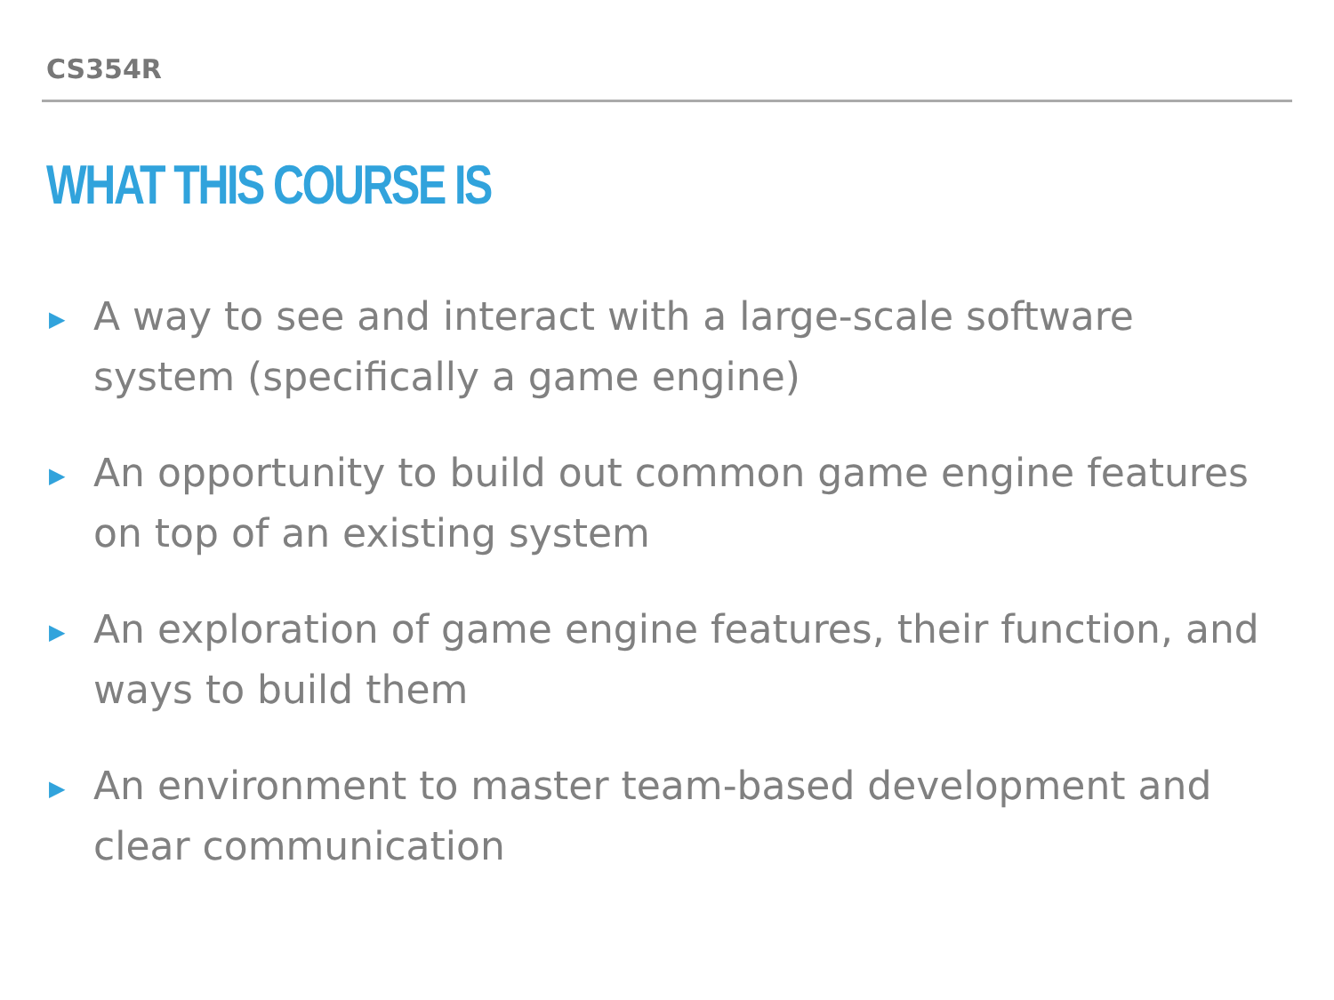CS354R
WHAT THIS COURSE IS
▶ A way to see and interact with a large-scale software system (specifically a game engine)
▶ An opportunity to build out common game engine features on top of an existing system
▶ An exploration of game engine features, their function, and ways to build them
▶ An environment to master team-based development and clear communication